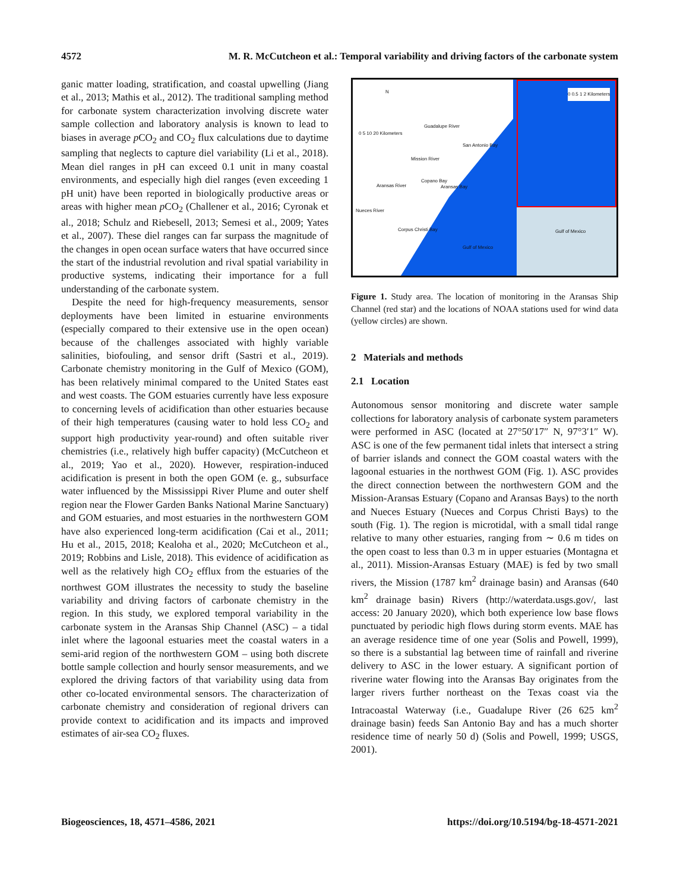4572 M. R. McCutcheon et al.: Temporal variability and driving factors of the carbonate system
ganic matter loading, stratification, and coastal upwelling (Jiang et al., 2013; Mathis et al., 2012). The traditional sampling method for carbonate system characterization involving discrete water sample collection and laboratory analysis is known to lead to biases in average p CO<sub>2</sub> and CO<sub>2</sub> flux calculations due to daytime sampling that neglects to capture diel variability (Li et al., 2018). Mean diel ranges in pH can exceed 0.1 unit in many coastal environments, and especially high diel ranges (even exceeding 1 pH unit) have been reported in biologically productive areas or areas with higher mean p CO<sub>2</sub> (Challener et al., 2016; Cyronak et al., 2018; Schulz and Riebesell, 2013; Semesi et al., 2009; Yates et al., 2007). These diel ranges can far surpass the magnitude of the changes in open ocean surface waters that have occurred since the start of the industrial revolution and rival spatial variability in productive systems, indicating their importance for a full understanding of the carbonate system.
Despite the need for high-frequency measurements, sensor deployments have been limited in estuarine environments (especially compared to their extensive use in the open ocean) because of the challenges associated with highly variable salinities, biofouling, and sensor drift (Sastri et al., 2019). Carbonate chemistry monitoring in the Gulf of Mexico (GOM), has been relatively minimal compared to the United States east and west coasts. The GOM estuaries currently have less exposure to concerning levels of acidification than other estuaries because of their high temperatures (causing water to hold less CO<sub>2</sub> and support high productivity year-round) and often suitable river chemistries (i.e., relatively high buffer capacity) (McCutcheon et al., 2019; Yao et al., 2020). However, respiration-induced acidification is present in both the open GOM (e. g., subsurface water influenced by the Mississippi River Plume and outer shelf region near the Flower Garden Banks National Marine Sanctuary) and GOM estuaries, and most estuaries in the northwestern GOM have also experienced long-term acidification (Cai et al., 2011; Hu et al., 2015, 2018; Kealoha et al., 2020; McCutcheon et al., 2019; Robbins and Lisle, 2018). This evidence of acidification as well as the relatively high CO<sub>2</sub> efflux from the estuaries of the northwest GOM illustrates the necessity to study the baseline variability and driving factors of carbonate chemistry in the region. In this study, we explored temporal variability in the carbonate system in the Aransas Ship Channel (ASC) – a tidal inlet where the lagoonal estuaries meet the coastal waters in a semi-arid region of the northwestern GOM – using both discrete bottle sample collection and hourly sensor measurements, and we explored the driving factors of that variability using data from other co-located environmental sensors. The characterization of carbonate chemistry and consideration of regional drivers can provide context to acidification and its impacts and improved estimates of air-sea CO<sub>2</sub> fluxes.
Gulf of Mexico
N
0 5 10 20 Kilometers
Guadalupe River
San Antonio Bay
Mission River
Aransas River
Copano Bay
Aransas Bay
Nueces River
Corpus Christi Bay
Gulf of Mexico
0 0.5 1 2 Kilometers
Figure 1. Study area. The location of monitoring in the Aransas Ship Channel (red star) and the locations of NOAA stations used for wind data (yellow circles) are shown.
2 Materials and methods
2.1 Location
Autonomous sensor monitoring and discrete water sample collections for laboratory analysis of carbonate system parameters were performed in ASC (located at 27°50′17″ N, 97°3′1″ W). ASC is one of the few permanent tidal inlets that intersect a string of barrier islands and connect the GOM coastal waters with the lagoonal estuaries in the northwest GOM (Fig. 1). ASC provides the direct connection between the northwestern GOM and the Mission-Aransas Estuary (Copano and Aransas Bays) to the north and Nueces Estuary (Nueces and Corpus Christi Bays) to the south (Fig. 1). The region is microtidal, with a small tidal range relative to many other estuaries, ranging from ∼ 0.6 m tides on the open coast to less than 0.3 m in upper estuaries (Montagna et al., 2011). Mission-Aransas Estuary (MAE) is fed by two small rivers, the Mission (1787 km<sup>2</sup> drainage basin) and Aransas (640 km<sup>2</sup> drainage basin) Rivers (http://waterdata.usgs.gov/, last access: 20 January 2020), which both experience low base flows punctuated by periodic high flows during storm events. MAE has an average residence time of one year (Solis and Powell, 1999), so there is a substantial lag between time of rainfall and riverine delivery to ASC in the lower estuary. A significant portion of riverine water flowing into the Aransas Bay originates from the larger rivers further northeast on the Texas coast via the Intracoastal Waterway (i.e., Guadalupe River (26 625 km<sup>2</sup> drainage basin) feeds San Antonio Bay and has a much shorter residence time of nearly 50 d) (Solis and Powell, 1999; USGS, 2001).
Biogeosciences, 18, 4571–4586, 2021 https://doi.org/10.5194/bg-18-4571-2021